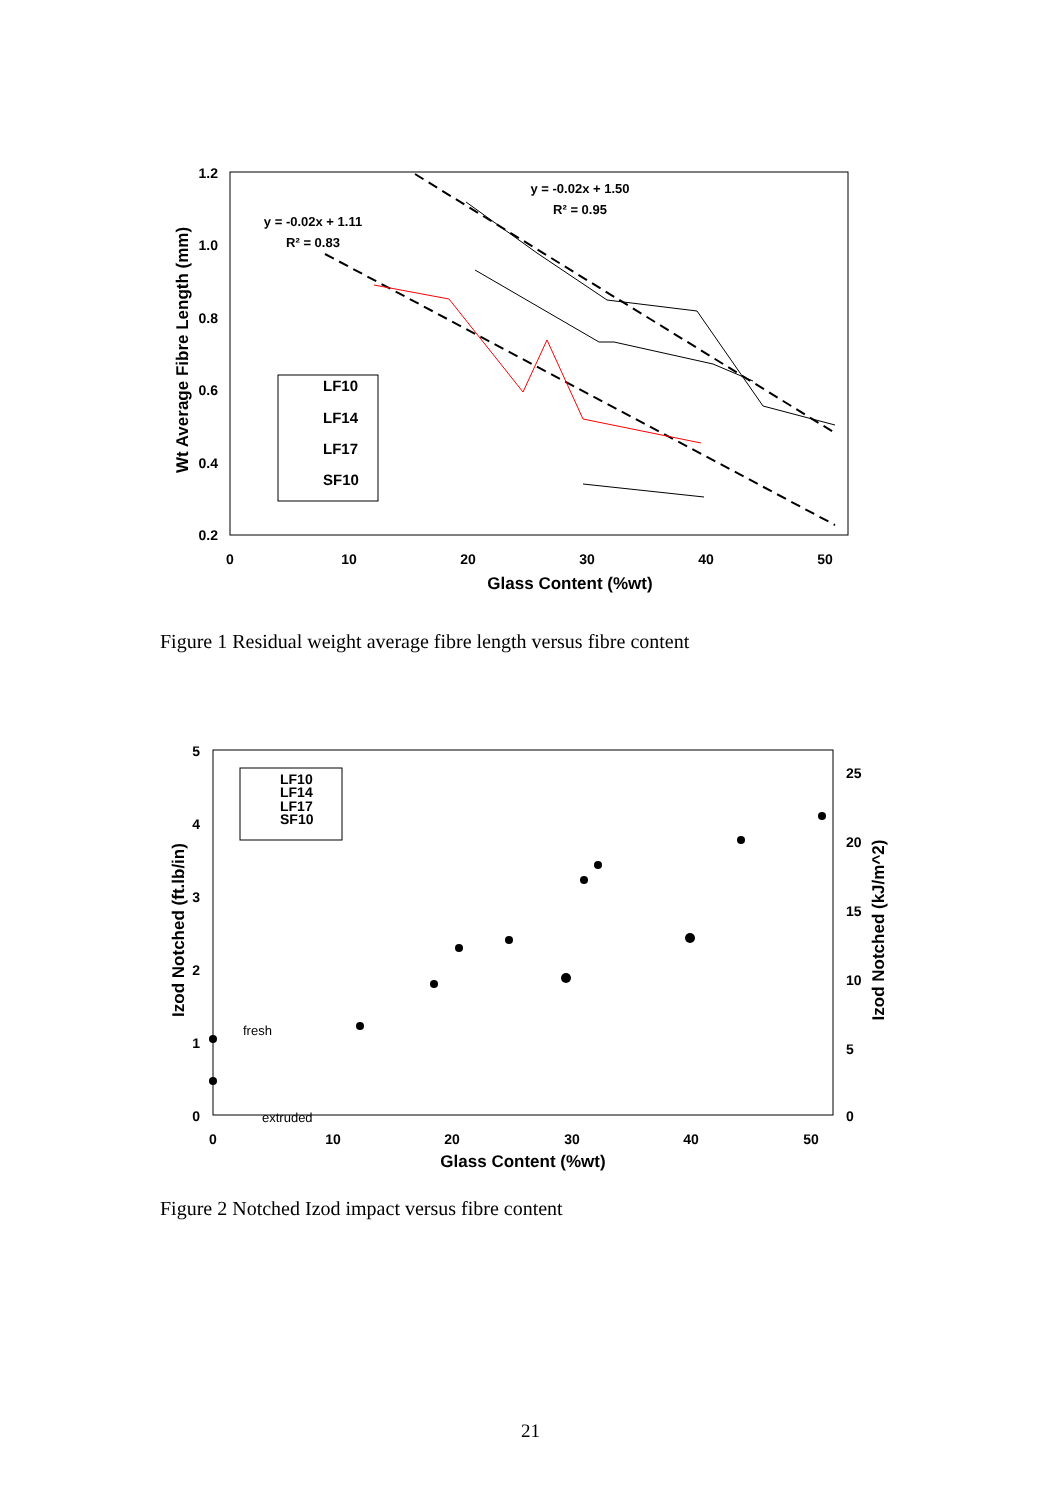1.2
1.0
0.8
0.6
0.4
0.2
0
10
20
30
40
50
Glass Content (%wt)
Wt Average Fibre Length (mm)
y = -0.02x + 1.50
R² = 0.95
y = -0.02x + 1.11
R² = 0.83
LF10
LF14
LF17
SF10
Figure 1 Residual weight average fibre length versus fibre content
5
4
3
2
1
0
25
20
15
10
5
0
0
10
20
30
40
50
Glass Content (%wt)
Izod Notched (ft.lb/in)
Izod Notched (kJ/m^2)
LF10
LF14
LF17
SF10
fresh
extruded
Figure 2 Notched Izod impact versus fibre content
21